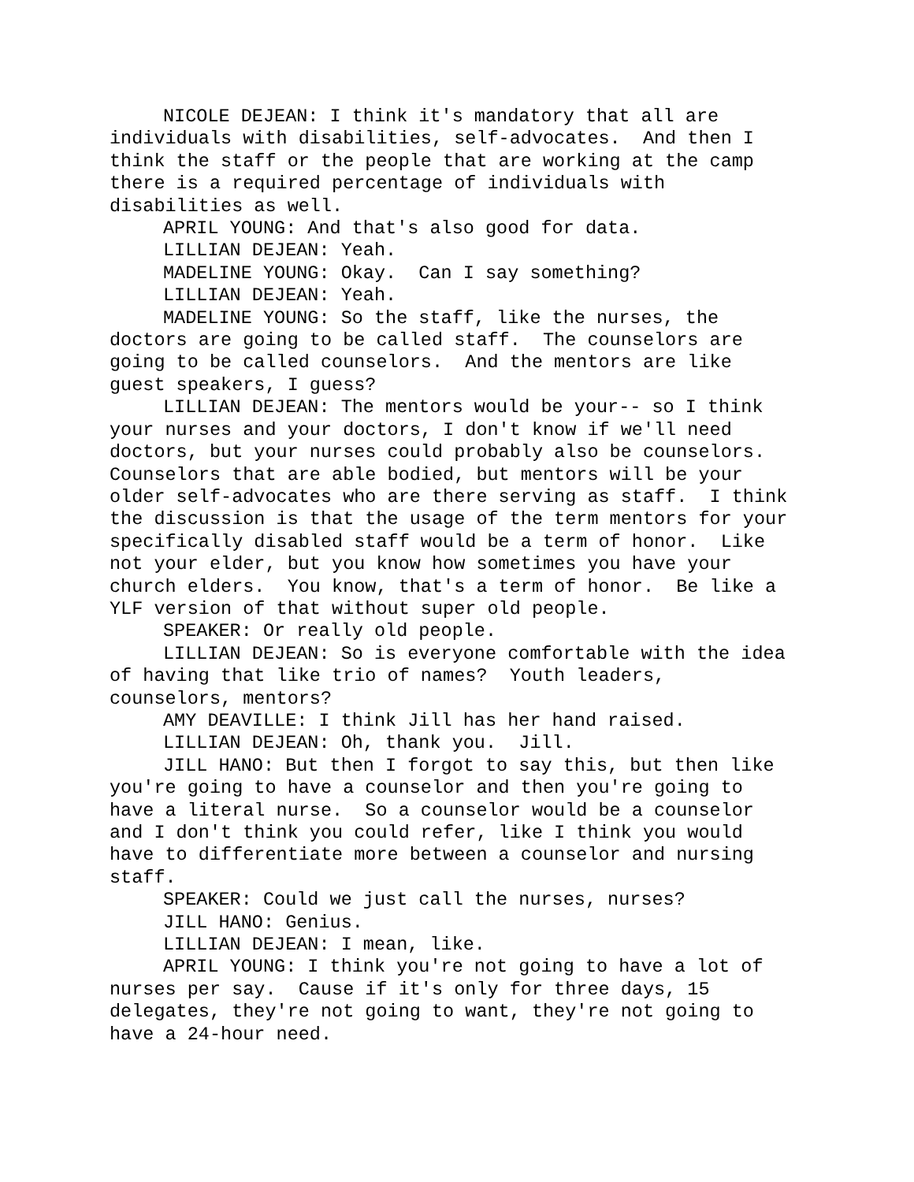NICOLE DEJEAN: I think it's mandatory that all are individuals with disabilities, self-advocates. And then I think the staff or the people that are working at the camp there is a required percentage of individuals with disabilities as well.
APRIL YOUNG: And that's also good for data.
LILLIAN DEJEAN: Yeah.
MADELINE YOUNG: Okay. Can I say something?
LILLIAN DEJEAN: Yeah.
MADELINE YOUNG: So the staff, like the nurses, the doctors are going to be called staff. The counselors are going to be called counselors. And the mentors are like guest speakers, I guess?
LILLIAN DEJEAN: The mentors would be your-- so I think your nurses and your doctors, I don't know if we'll need doctors, but your nurses could probably also be counselors. Counselors that are able bodied, but mentors will be your older self-advocates who are there serving as staff. I think the discussion is that the usage of the term mentors for your specifically disabled staff would be a term of honor. Like not your elder, but you know how sometimes you have your church elders. You know, that's a term of honor. Be like a YLF version of that without super old people.
SPEAKER: Or really old people.
LILLIAN DEJEAN: So is everyone comfortable with the idea of having that like trio of names? Youth leaders, counselors, mentors?
AMY DEAVILLE: I think Jill has her hand raised.
LILLIAN DEJEAN: Oh, thank you. Jill.
JILL HANO: But then I forgot to say this, but then like you're going to have a counselor and then you're going to have a literal nurse. So a counselor would be a counselor and I don't think you could refer, like I think you would have to differentiate more between a counselor and nursing staff.
SPEAKER: Could we just call the nurses, nurses?
JILL HANO: Genius.
LILLIAN DEJEAN: I mean, like.
APRIL YOUNG: I think you're not going to have a lot of nurses per say. Cause if it's only for three days, 15 delegates, they're not going to want, they're not going to have a 24-hour need.